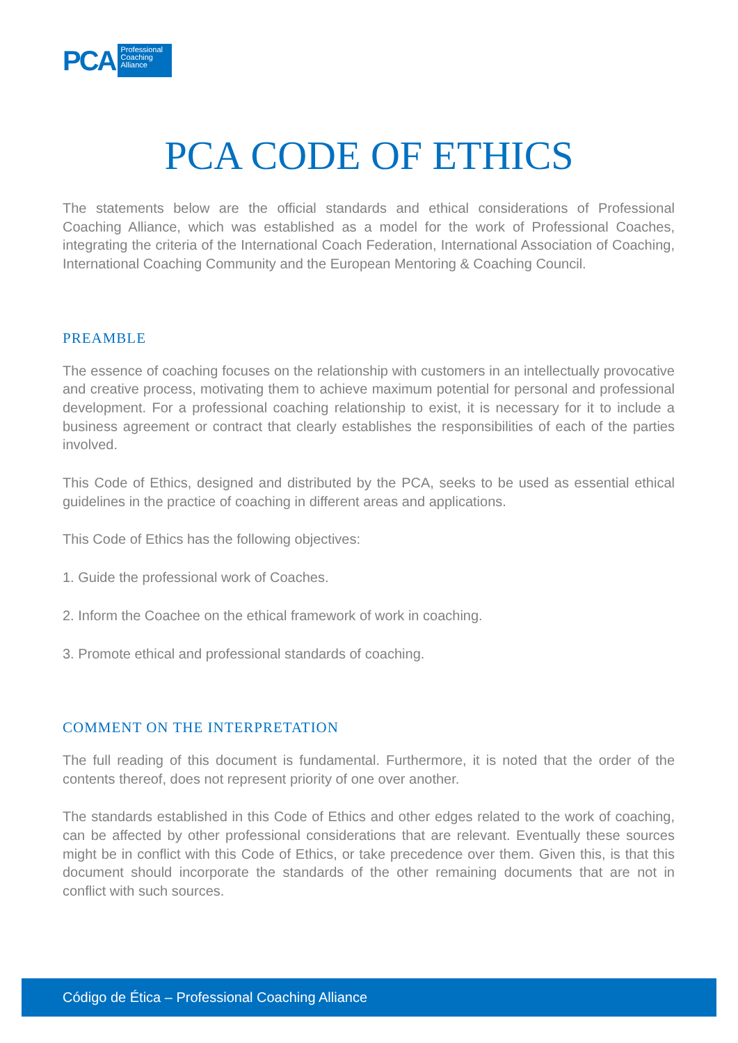PCA
Professional Coaching Alliance
PCA CODE OF ETHICS
The statements below are the official standards and ethical considerations of Professional Coaching Alliance, which was established as a model for the work of Professional Coaches, integrating the criteria of the International Coach Federation, International Association of Coaching, International Coaching Community and the European Mentoring & Coaching Council.
PREAMBLE
The essence of coaching focuses on the relationship with customers in an intellectually provocative and creative process, motivating them to achieve maximum potential for personal and professional development. For a professional coaching relationship to exist, it is necessary for it to include a business agreement or contract that clearly establishes the responsibilities of each of the parties involved.
This Code of Ethics, designed and distributed by the PCA, seeks to be used as essential ethical guidelines in the practice of coaching in different areas and applications.
This Code of Ethics has the following objectives:
1. Guide the professional work of Coaches.
2. Inform the Coachee on the ethical framework of work in coaching.
3. Promote ethical and professional standards of coaching.
COMMENT ON THE INTERPRETATION
The full reading of this document is fundamental. Furthermore, it is noted that the order of the contents thereof, does not represent priority of one over another.
The standards established in this Code of Ethics and other edges related to the work of coaching, can be affected by other professional considerations that are relevant. Eventually these sources might be in conflict with this Code of Ethics, or take precedence over them. Given this, is that this document should incorporate the standards of the other remaining documents that are not in conflict with such sources.
Código de Ética – Professional Coaching Alliance